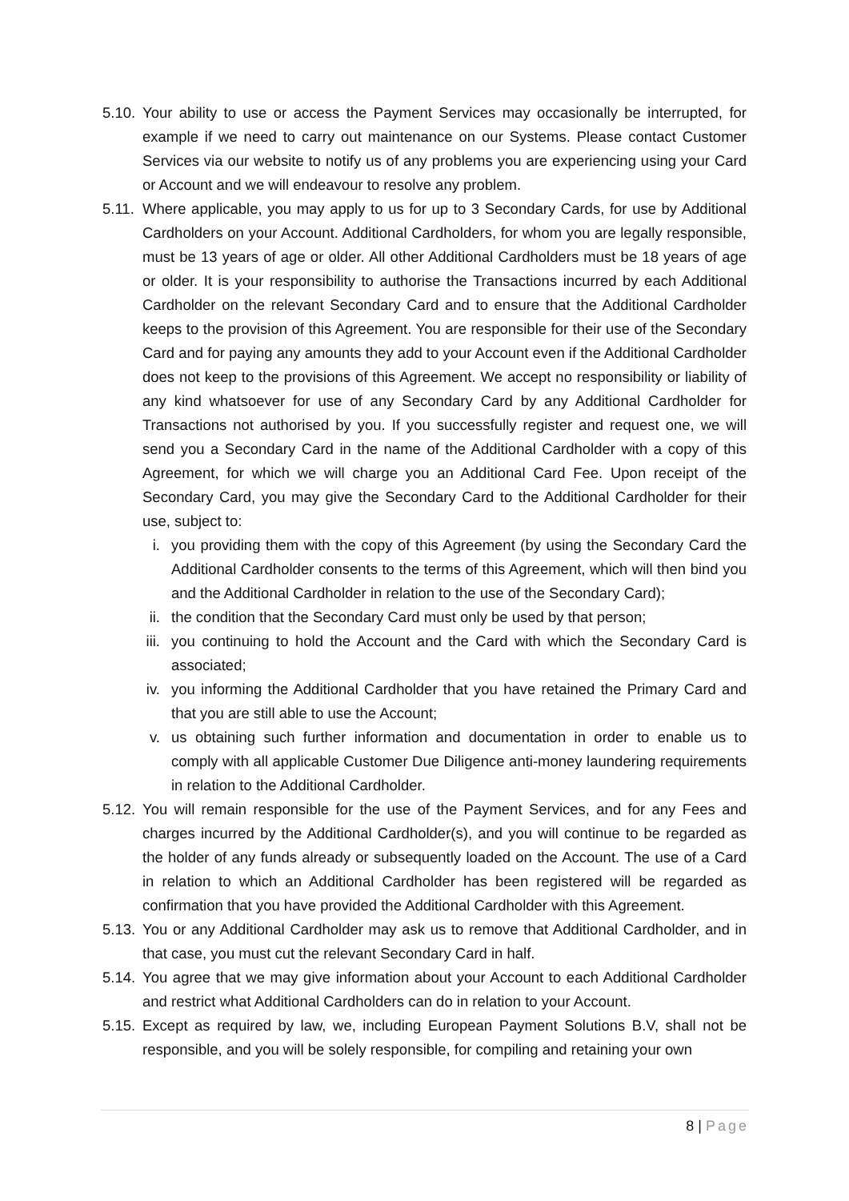5.10.
Your ability to use or access the Payment Services may occasionally be interrupted, for example if we need to carry out maintenance on our Systems. Please contact Customer Services via our website to notify us of any problems you are experiencing using your Card or Account and we will endeavour to resolve any problem.
5.11.
Where applicable, you may apply to us for up to 3 Secondary Cards, for use by Additional Cardholders on your Account. Additional Cardholders, for whom you are legally responsible, must be 13 years of age or older. All other Additional Cardholders must be 18 years of age or older. It is your responsibility to authorise the Transactions incurred by each Additional Cardholder on the relevant Secondary Card and to ensure that the Additional Cardholder keeps to the provision of this Agreement. You are responsible for their use of the Secondary Card and for paying any amounts they add to your Account even if the Additional Cardholder does not keep to the provisions of this Agreement. We accept no responsibility or liability of any kind whatsoever for use of any Secondary Card by any Additional Cardholder for Transactions not authorised by you. If you successfully register and request one, we will send you a Secondary Card in the name of the Additional Cardholder with a copy of this Agreement, for which we will charge you an Additional Card Fee. Upon receipt of the Secondary Card, you may give the Secondary Card to the Additional Cardholder for their use, subject to:
i. you providing them with the copy of this Agreement (by using the Secondary Card the Additional Cardholder consents to the terms of this Agreement, which will then bind you and the Additional Cardholder in relation to the use of the Secondary Card);
ii. the condition that the Secondary Card must only be used by that person;
iii.
you continuing to hold the Account and the Card with which the Secondary Card is associated;
iv. you informing the Additional Cardholder that you have retained the Primary Card and that you are still able to use the Account;
v. us obtaining such further information and documentation in order to enable us to comply with all applicable Customer Due Diligence anti-money laundering requirements in relation to the Additional Cardholder.
5.12.
You will remain responsible for the use of the Payment Services, and for any Fees and charges incurred by the Additional Cardholder(s), and you will continue to be regarded as the holder of any funds already or subsequently loaded on the Account. The use of a Card in relation to which an Additional Cardholder has been registered will be regarded as confirmation that you have provided the Additional Cardholder with this Agreement.
5.13.
You or any Additional Cardholder may ask us to remove that Additional Cardholder, and in that case, you must cut the relevant Secondary Card in half.
5.14.
You agree that we may give information about your Account to each Additional Cardholder and restrict what Additional Cardholders can do in relation to your Account.
5.15.
Except as required by law, we, including European Payment Solutions B.V, shall not be responsible, and you will be solely responsible, for compiling and retaining your own
8 | Page